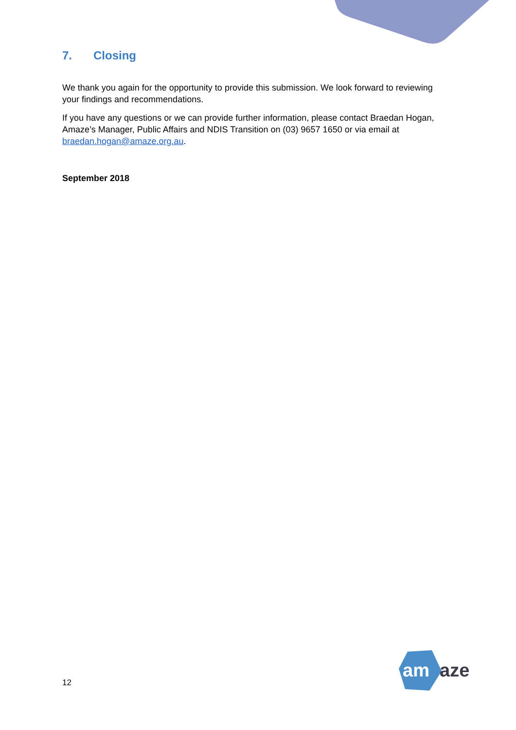7. Closing
We thank you again for the opportunity to provide this submission. We look forward to reviewing your findings and recommendations.
If you have any questions or we can provide further information, please contact Braedan Hogan, Amaze’s Manager, Public Affairs and NDIS Transition on (03) 9657 1650 or via email at braedan.hogan@amaze.org.au.
September 2018
12
am
aze